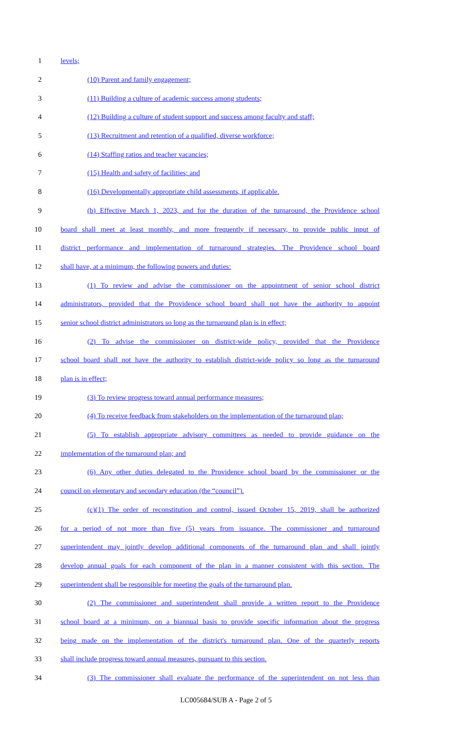1 levels;
2 (10) Parent and family engagement;
3 (11) Building a culture of academic success among students;
4 (12) Building a culture of student support and success among faculty and staff;
5 (13) Recruitment and retention of a qualified, diverse workforce;
6 (14) Staffing ratios and teacher vacancies;
7 (15) Health and safety of facilities; and
8 (16) Developmentally appropriate child assessments, if applicable.
9 (b) Effective March 1, 2023, and for the duration of the turnaround, the Providence school
10 board shall meet at least monthly, and more frequently if necessary, to provide public input of
11 district performance and implementation of turnaround strategies. The Providence school board
12 shall have, at a minimum, the following powers and duties:
13 (1) To review and advise the commissioner on the appointment of senior school district
14 administrators, provided that the Providence school board shall not have the authority to appoint
15 senior school district administrators so long as the turnaround plan is in effect;
16 (2) To advise the commissioner on district-wide policy, provided that the Providence
17 school board shall not have the authority to establish district-wide policy so long as the turnaround
18 plan is in effect;
19 (3) To review progress toward annual performance measures;
20 (4) To receive feedback from stakeholders on the implementation of the turnaround plan;
21 (5) To establish appropriate advisory committees as needed to provide guidance on the
22 implementation of the turnaround plan; and
23 (6) Any other duties delegated to the Providence school board by the commissioner or the
24 council on elementary and secondary education (the “council”).
25 (c)(1) The order of reconstitution and control, issued October 15, 2019, shall be authorized
26 for a period of not more than five (5) years from issuance. The commissioner and turnaround
27 superintendent may jointly develop additional components of the turnaround plan and shall jointly
28 develop annual goals for each component of the plan in a manner consistent with this section. The
29 superintendent shall be responsible for meeting the goals of the turnaround plan.
30 (2) The commissioner and superintendent shall provide a written report to the Providence
31 school board at a minimum, on a biannual basis to provide specific information about the progress
32 being made on the implementation of the district's turnaround plan. One of the quarterly reports
33 shall include progress toward annual measures, pursuant to this section.
34 (3) The commissioner shall evaluate the performance of the superintendent on not less than
LC005684/SUB A - Page 2 of 5